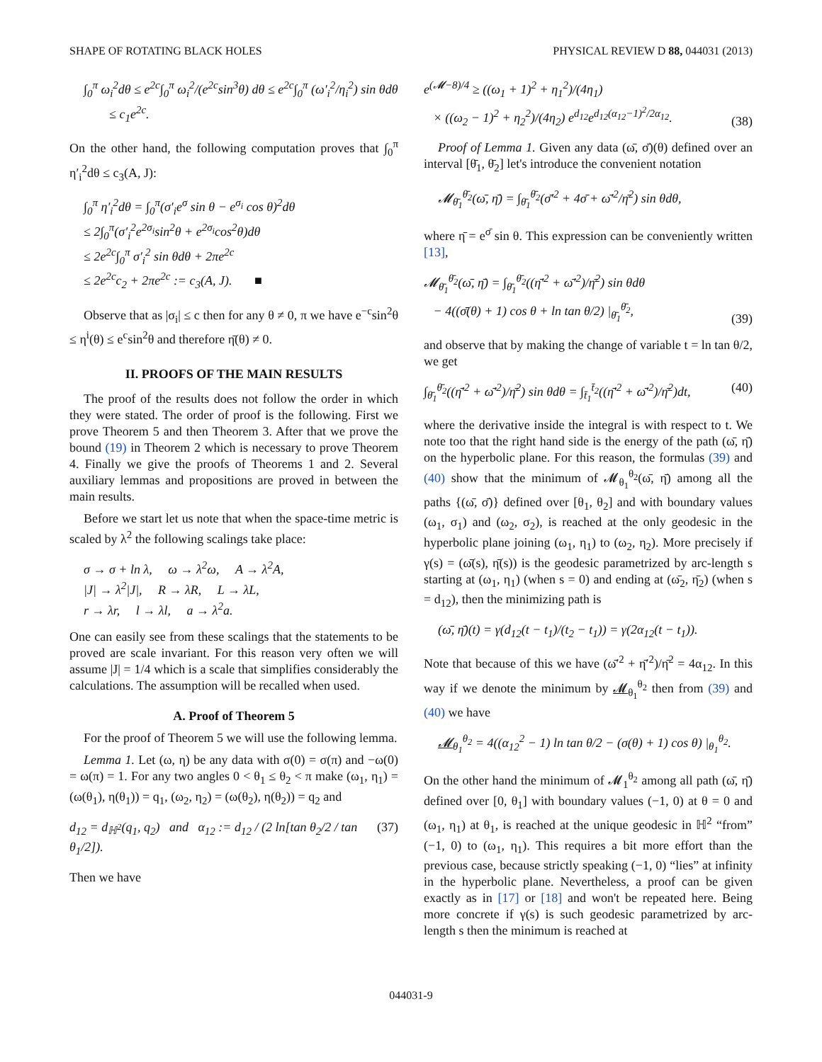SHAPE OF ROTATING BLACK HOLES PHYSICAL REVIEW D 88, 044031 (2013)
∫<sub>0</sub><sup>π</sup> ω<sub>i</sub><sup>2</sup>dθ ≤ e<sup>2c</sup>∫<sub>0</sub><sup>π</sup> ω<sub>i</sub><sup>2</sup>/(e<sup>2c</sup>sin<sup>3</sup>θ) dθ ≤ e<sup>2c</sup>∫<sub>0</sub><sup>π</sup> (ω′<sub>i</sub><sup>2</sup>/η<sub>i</sub><sup>2</sup>) sin θdθ
≤ c<sub>1</sub>e<sup>2c</sup>.
On the other hand, the following computation proves that ∫<sub>0</sub><sup>π</sup> η′<sub>i</sub><sup>2</sup>dθ ≤ c<sub>3</sub>(A, J):
∫<sub>0</sub><sup>π</sup> η′<sub>i</sub><sup>2</sup>dθ = ∫<sub>0</sub><sup>π</sup>(σ′<sub>i</sub>e<sup>σ</sup> sin θ − e<sup>σ<sub>i</sub></sup> cos θ)<sup>2</sup>dθ
≤ 2∫<sub>0</sub><sup>π</sup>(σ′<sub>i</sub><sup>2</sup>e<sup>2σ<sub>i</sub></sup>sin<sup>2</sup>θ + e<sup>2σ<sub>i</sub></sup>cos<sup>2</sup>θ)dθ
≤ 2e<sup>2c</sup>∫<sub>0</sub><sup>π</sup> σ′<sub>i</sub><sup>2</sup> sin θdθ + 2πe<sup>2c</sup>
≤ 2e<sup>2c</sup>c<sub>2</sub> + 2πe<sup>2c</sup> := c<sub>3</sub>(A, J). ■
Observe that as |σ<sub>i</sub>| ≤ c then for any θ ≠ 0, π we have e<sup>−c</sup>sin<sup>2</sup>θ ≤ η<sup>i</sup>(θ) ≤ e<sup>c</sup>sin<sup>2</sup>θ and therefore η̄(θ) ≠ 0.
II. PROOFS OF THE MAIN RESULTS
The proof of the results does not follow the order in which they were stated. The order of proof is the following. First we prove Theorem 5 and then Theorem 3. After that we prove the bound (19) in Theorem 2 which is necessary to prove Theorem 4. Finally we give the proofs of Theorems 1 and 2. Several auxiliary lemmas and propositions are proved in between the main results.
Before we start let us note that when the space-time metric is scaled by λ<sup>2</sup> the following scalings take place:
σ → σ + ln λ, ω → λ<sup>2</sup>ω, A → λ<sup>2</sup>A,
|J| → λ<sup>2</sup>|J|, R → λR, L → λL,
r → λr, l → λl, a → λ<sup>2</sup>a.
One can easily see from these scalings that the statements to be proved are scale invariant. For this reason very often we will assume |J| = 1/4 which is a scale that simplifies considerably the calculations. The assumption will be recalled when used.
A. Proof of Theorem 5
For the proof of Theorem 5 we will use the following lemma.
Lemma 1. Let (ω, η) be any data with σ(0) = σ(π) and −ω(0) = ω(π) = 1. For any two angles 0 < θ<sub>1</sub> ≤ θ<sub>2</sub> < π make (ω<sub>1</sub>, η<sub>1</sub>) = (ω(θ<sub>1</sub>), η(θ<sub>1</sub>)) = q<sub>1</sub>, (ω<sub>2</sub>, η<sub>2</sub>) = (ω(θ<sub>2</sub>), η(θ<sub>2</sub>)) = q<sub>2</sub> and
d<sub>12</sub> = d<sub>ℍ<sup>2</sup></sub>(q<sub>1</sub>, q<sub>2</sub>) and α<sub>12</sub> := d<sub>12</sub> / (2 ln[tan θ<sub>2</sub>/2 / tan θ<sub>1</sub>/2]). (37)
Then we have
e<sup>(𝓜−8)/4</sup> ≥ ((ω<sub>1</sub> + 1)<sup>2</sup> + η<sub>1</sub><sup>2</sup>)/(4η<sub>1</sub>)
× ((ω<sub>2</sub> − 1)<sup>2</sup> + η<sub>2</sub><sup>2</sup>)/(4η<sub>2</sub>) e<sup>d<sub>12</sub></sup>e<sup>d<sub>12</sub>(α<sub>12</sub>−1)<sup>2</sup>/2α<sub>12</sub></sup>. (38)
Proof of Lemma 1. Given any data (ω̄, σ̄)(θ) defined over an interval [θ̄<sub>1</sub>, θ̄<sub>2</sub>] let's introduce the convenient notation
𝓜<sub>θ̄<sub>1</sub></sub><sup>θ̄<sub>2</sub></sup>(ω̄, η̄) = ∫<sub>θ̄<sub>1</sub></sub><sup>θ̄<sub>2</sub></sup>(σ̄′<sup>2</sup> + 4σ̄ + ω̄′<sup>2</sup>/η̄<sup>2</sup>) sin θdθ,
where η̄ = e<sup>σ̄</sup> sin θ. This expression can be conveniently written [13],
𝓜<sub>θ̄<sub>1</sub></sub><sup>θ̄<sub>2</sub></sup>(ω̄, η̄) = ∫<sub>θ̄<sub>1</sub></sub><sup>θ̄<sub>2</sub></sup>((η̄′<sup>2</sup> + ω̄′<sup>2</sup>)/η̄<sup>2</sup>) sin θdθ
− 4((σ̄(θ) + 1) cos θ + ln tan θ/2) |<sub>θ̄<sub>1</sub></sub><sup>θ̄<sub>2</sub></sup>, (39)
and observe that by making the change of variable t = ln tan θ/2, we get
∫<sub>θ̄<sub>1</sub></sub><sup>θ̄<sub>2</sub></sup>((η̄′<sup>2</sup> + ω̄′<sup>2</sup>)/η̄<sup>2</sup>) sin θdθ = ∫<sub>t̄<sub>1</sub></sub><sup>t̄<sub>2</sub></sup>((η̄′<sup>2</sup> + ω̄′<sup>2</sup>)/η̄<sup>2</sup>)dt, (40)
where the derivative inside the integral is with respect to t. We note too that the right hand side is the energy of the path (ω̄, η̄) on the hyperbolic plane. For this reason, the formulas (39) and (40) show that the minimum of 𝓜<sub>θ<sub>1</sub></sub><sup>θ<sub>2</sub></sup>(ω̄, η̄) among all the paths {(ω̄, σ̄)} defined over [θ<sub>1</sub>, θ<sub>2</sub>] and with boundary values (ω<sub>1</sub>, σ<sub>1</sub>) and (ω<sub>2</sub>, σ<sub>2</sub>), is reached at the only geodesic in the hyperbolic plane joining (ω<sub>1</sub>, η<sub>1</sub>) to (ω<sub>2</sub>, η<sub>2</sub>). More precisely if γ(s) = (ω̄(s), η̄(s)) is the geodesic parametrized by arc-length s starting at (ω<sub>1</sub>, η<sub>1</sub>) (when s = 0) and ending at (ω̄<sub>2</sub>, η̄<sub>2</sub>) (when s = d<sub>12</sub>), then the minimizing path is
(ω̄, η̄)(t) = γ(d<sub>12</sub>(t − t<sub>1</sub>)/(t<sub>2</sub> − t<sub>1</sub>)) = γ(2α<sub>12</sub>(t − t<sub>1</sub>)).
Note that because of this we have (ω̄′<sup>2</sup> + η̄′<sup>2</sup>)/η̄<sup>2</sup> = 4α<sub>12</sub>. In this way if we denote the minimum by 𝓜<sub>θ<sub>1</sub></sub><sup>θ<sub>2</sub></sup> then from (39) and (40) we have
𝓜<sub>θ<sub>1</sub></sub><sup>θ<sub>2</sub></sup> = 4((α<sub>12</sub><sup>2</sup> − 1) ln tan θ/2 − (σ(θ) + 1) cos θ) |<sub>θ<sub>1</sub></sub><sup>θ<sub>2</sub></sup>.
On the other hand the minimum of 𝓜<sub>1</sub><sup>θ<sub>2</sub></sup> among all path (ω̄, η̄) defined over [0, θ<sub>1</sub>] with boundary values (−1, 0) at θ = 0 and (ω<sub>1</sub>, η<sub>1</sub>) at θ<sub>1</sub>, is reached at the unique geodesic in ℍ<sup>2</sup> “from” (−1, 0) to (ω<sub>1</sub>, η<sub>1</sub>). This requires a bit more effort than the previous case, because strictly speaking (−1, 0) “lies” at infinity in the hyperbolic plane. Nevertheless, a proof can be given exactly as in [17] or [18] and won't be repeated here. Being more concrete if γ(s) is such geodesic parametrized by arc-length s then the minimum is reached at
044031-9